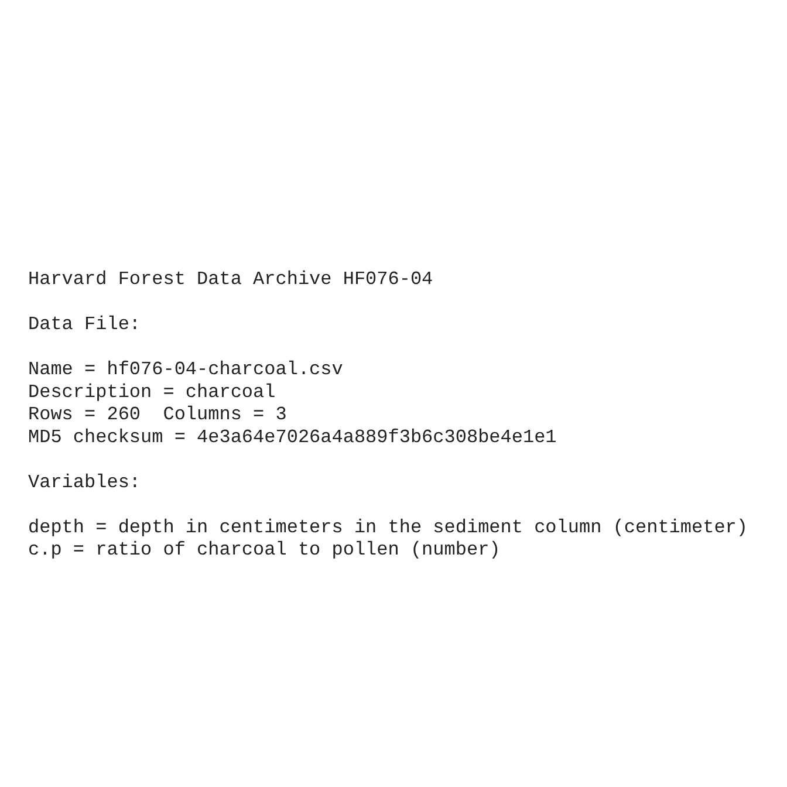Harvard Forest Data Archive HF076-04

Data File:

Name = hf076-04-charcoal.csv
Description = charcoal
Rows = 260  Columns = 3
MD5 checksum = 4e3a64e7026a4a889f3b6c308be4e1e1

Variables:

depth = depth in centimeters in the sediment column (centimeter)
c.p = ratio of charcoal to pollen (number)